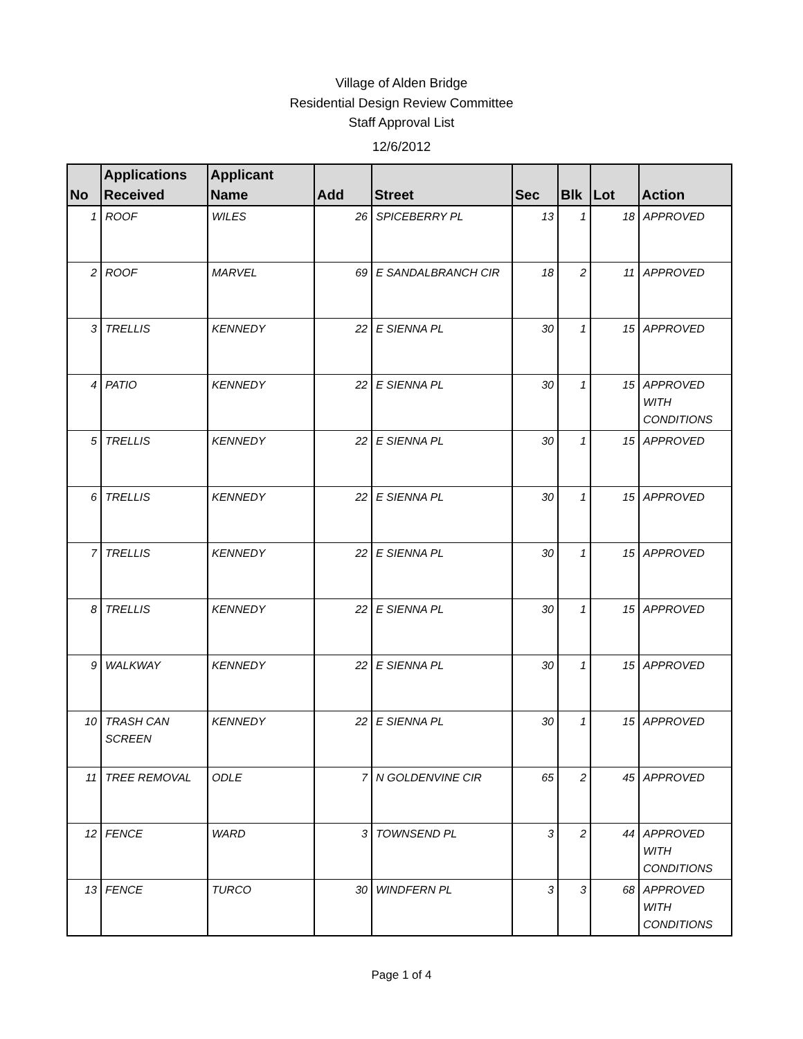Village of Alden Bridge
Residential Design Review Committee
Staff Approval List
12/6/2012
| No | Applications Received | Applicant Name | Add | Street | Sec | Blk | Lot | Action |
| --- | --- | --- | --- | --- | --- | --- | --- | --- |
| 1 | ROOF | WILES | 26 | SPICEBERRY PL | 13 | 1 | 18 | APPROVED |
| 2 | ROOF | MARVEL | 69 | E SANDALBRANCH CIR | 18 | 2 | 11 | APPROVED |
| 3 | TRELLIS | KENNEDY | 22 | E SIENNA PL | 30 | 1 | 15 | APPROVED |
| 4 | PATIO | KENNEDY | 22 | E SIENNA PL | 30 | 1 | 15 | APPROVED WITH CONDITIONS |
| 5 | TRELLIS | KENNEDY | 22 | E SIENNA PL | 30 | 1 | 15 | APPROVED |
| 6 | TRELLIS | KENNEDY | 22 | E SIENNA PL | 30 | 1 | 15 | APPROVED |
| 7 | TRELLIS | KENNEDY | 22 | E SIENNA PL | 30 | 1 | 15 | APPROVED |
| 8 | TRELLIS | KENNEDY | 22 | E SIENNA PL | 30 | 1 | 15 | APPROVED |
| 9 | WALKWAY | KENNEDY | 22 | E SIENNA PL | 30 | 1 | 15 | APPROVED |
| 10 | TRASH CAN SCREEN | KENNEDY | 22 | E SIENNA PL | 30 | 1 | 15 | APPROVED |
| 11 | TREE REMOVAL | ODLE | 7 | N GOLDENVINE CIR | 65 | 2 | 45 | APPROVED |
| 12 | FENCE | WARD | 3 | TOWNSEND PL | 3 | 2 | 44 | APPROVED WITH CONDITIONS |
| 13 | FENCE | TURCO | 30 | WINDFERN PL | 3 | 3 | 68 | APPROVED WITH CONDITIONS |
Page 1 of 4